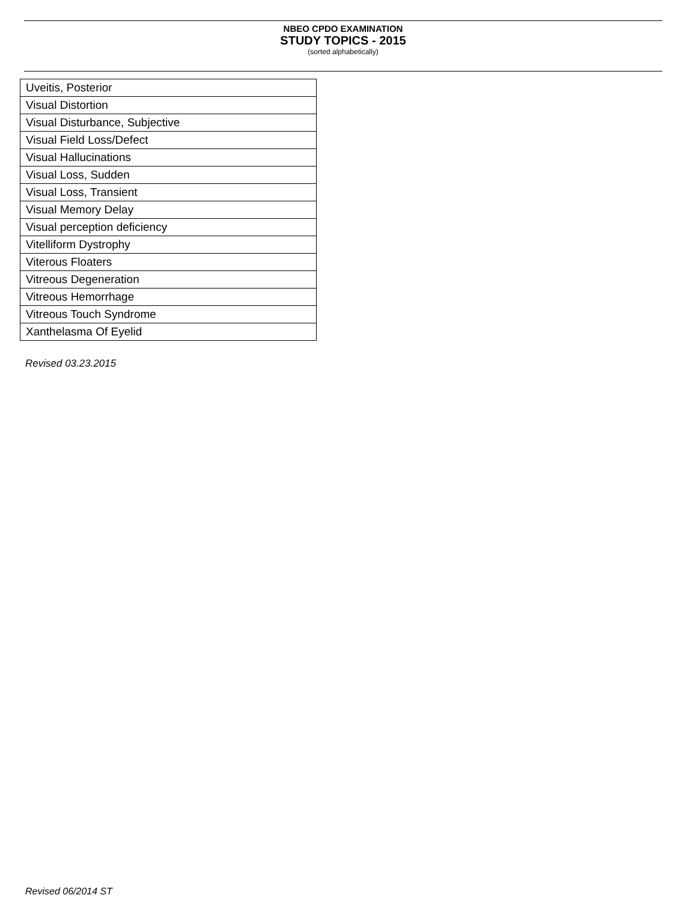NBEO CPDO EXAMINATION
STUDY TOPICS - 2015
(sorted alphabetically)
| Uveitis, Posterior |
| Visual Distortion |
| Visual Disturbance, Subjective |
| Visual Field Loss/Defect |
| Visual Hallucinations |
| Visual Loss, Sudden |
| Visual Loss, Transient |
| Visual Memory Delay |
| Visual perception deficiency |
| Vitelliform Dystrophy |
| Viterous Floaters |
| Vitreous Degeneration |
| Vitreous Hemorrhage |
| Vitreous Touch Syndrome |
| Xanthelasma Of Eyelid |
Revised 03.23.2015
Revised 06/2014 ST